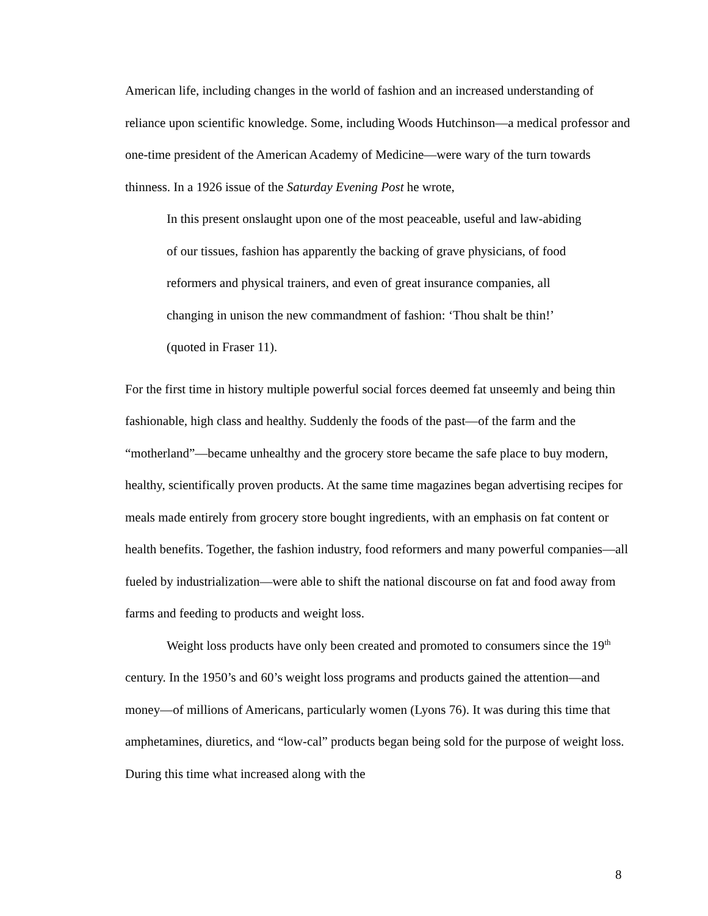American life, including changes in the world of fashion and an increased understanding of reliance upon scientific knowledge. Some, including Woods Hutchinson—a medical professor and one-time president of the American Academy of Medicine—were wary of the turn towards thinness. In a 1926 issue of the Saturday Evening Post he wrote,
In this present onslaught upon one of the most peaceable, useful and law-abiding of our tissues, fashion has apparently the backing of grave physicians, of food reformers and physical trainers, and even of great insurance companies, all changing in unison the new commandment of fashion: ‘Thou shalt be thin!’ (quoted in Fraser 11).
For the first time in history multiple powerful social forces deemed fat unseemly and being thin fashionable, high class and healthy. Suddenly the foods of the past—of the farm and the “motherland”—became unhealthy and the grocery store became the safe place to buy modern, healthy, scientifically proven products. At the same time magazines began advertising recipes for meals made entirely from grocery store bought ingredients, with an emphasis on fat content or health benefits. Together, the fashion industry, food reformers and many powerful companies—all fueled by industrialization—were able to shift the national discourse on fat and food away from farms and feeding to products and weight loss.
Weight loss products have only been created and promoted to consumers since the 19<sup>th</sup> century. In the 1950’s and 60’s weight loss programs and products gained the attention—and money—of millions of Americans, particularly women (Lyons 76). It was during this time that amphetamines, diuretics, and “low-cal” products began being sold for the purpose of weight loss. During this time what increased along with the
8